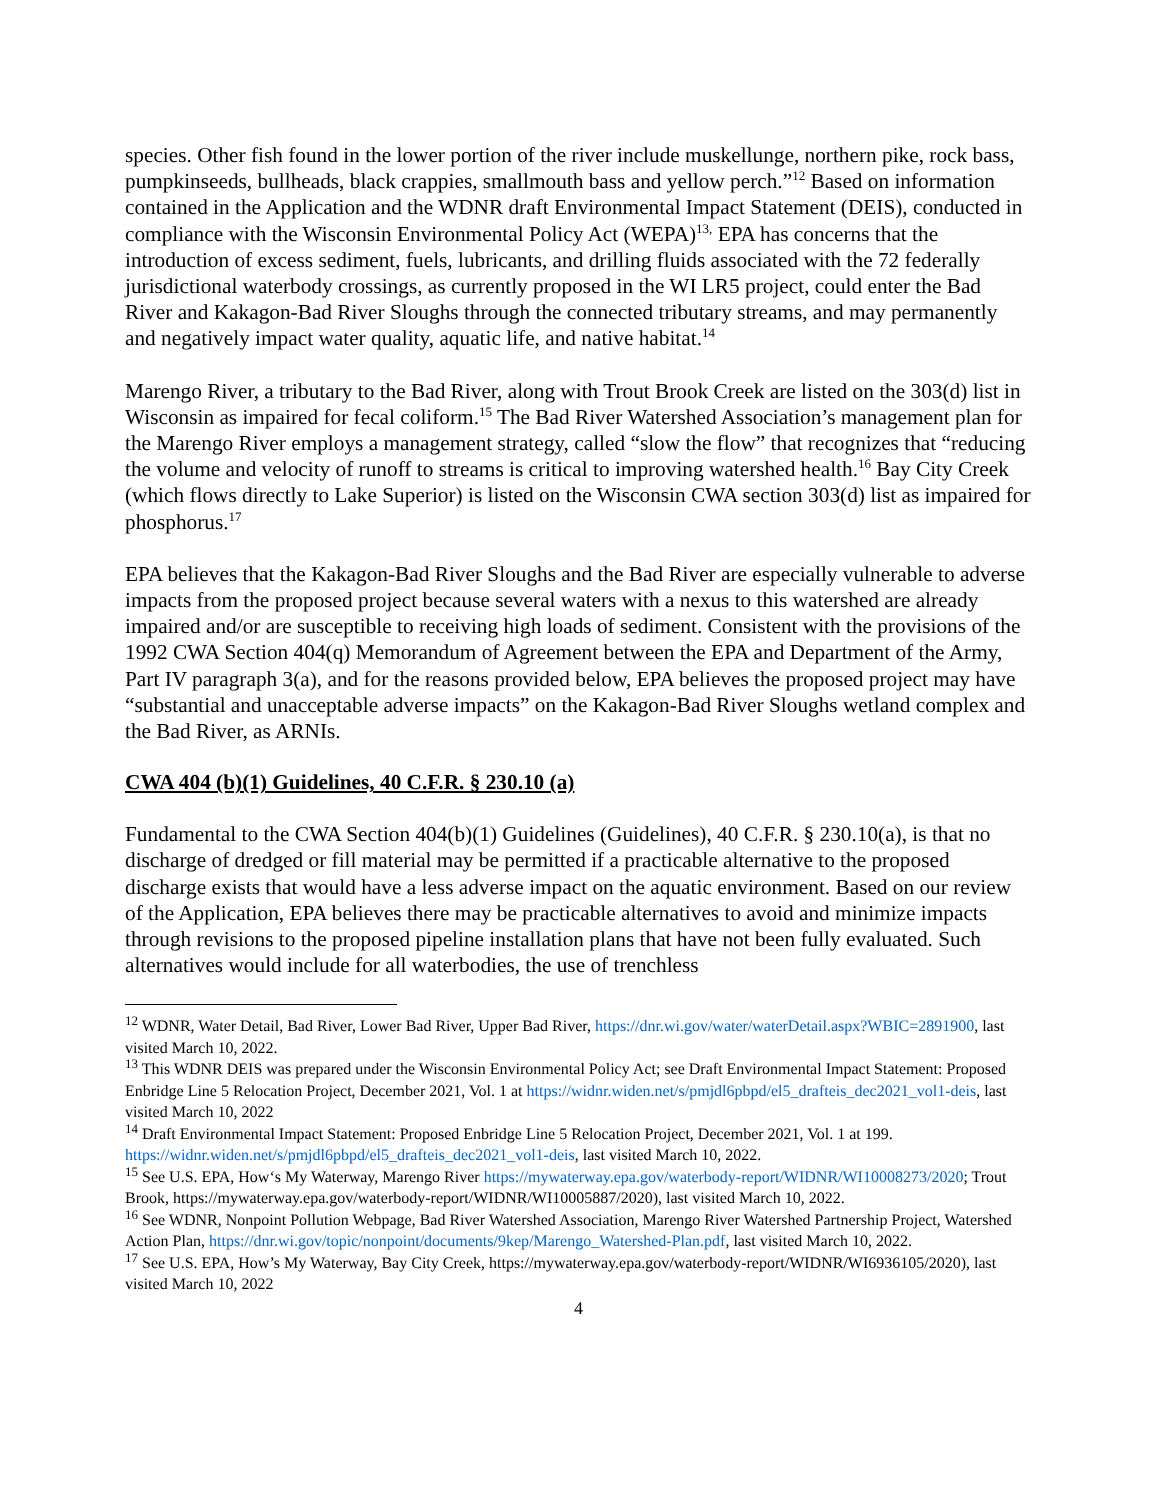species. Other fish found in the lower portion of the river include muskellunge, northern pike, rock bass, pumpkinseeds, bullheads, black crappies, smallmouth bass and yellow perch.”<sup>12</sup> Based on information contained in the Application and the WDNR draft Environmental Impact Statement (DEIS), conducted in compliance with the Wisconsin Environmental Policy Act (WEPA)<sup>13,</sup> EPA has concerns that the introduction of excess sediment, fuels, lubricants, and drilling fluids associated with the 72 federally jurisdictional waterbody crossings, as currently proposed in the WI LR5 project, could enter the Bad River and Kakagon-Bad River Sloughs through the connected tributary streams, and may permanently and negatively impact water quality, aquatic life, and native habitat.<sup>14</sup>
Marengo River, a tributary to the Bad River, along with Trout Brook Creek are listed on the 303(d) list in Wisconsin as impaired for fecal coliform.<sup>15</sup> The Bad River Watershed Association’s management plan for the Marengo River employs a management strategy, called “slow the flow” that recognizes that “reducing the volume and velocity of runoff to streams is critical to improving watershed health.<sup>16</sup> Bay City Creek (which flows directly to Lake Superior) is listed on the Wisconsin CWA section 303(d) list as impaired for phosphorus.<sup>17</sup>
EPA believes that the Kakagon-Bad River Sloughs and the Bad River are especially vulnerable to adverse impacts from the proposed project because several waters with a nexus to this watershed are already impaired and/or are susceptible to receiving high loads of sediment. Consistent with the provisions of the 1992 CWA Section 404(q) Memorandum of Agreement between the EPA and Department of the Army, Part IV paragraph 3(a), and for the reasons provided below, EPA believes the proposed project may have “substantial and unacceptable adverse impacts” on the Kakagon-Bad River Sloughs wetland complex and the Bad River, as ARNIs.
CWA 404 (b)(1) Guidelines, 40 C.F.R. § 230.10 (a)
Fundamental to the CWA Section 404(b)(1) Guidelines (Guidelines), 40 C.F.R. § 230.10(a), is that no discharge of dredged or fill material may be permitted if a practicable alternative to the proposed discharge exists that would have a less adverse impact on the aquatic environment. Based on our review of the Application, EPA believes there may be practicable alternatives to avoid and minimize impacts through revisions to the proposed pipeline installation plans that have not been fully evaluated. Such alternatives would include for all waterbodies, the use of trenchless
<sup>12</sup> WDNR, Water Detail, Bad River, Lower Bad River, Upper Bad River, https://dnr.wi.gov/water/waterDetail.aspx?WBIC=2891900, last visited March 10, 2022.
<sup>13</sup> This WDNR DEIS was prepared under the Wisconsin Environmental Policy Act; see Draft Environmental Impact Statement: Proposed Enbridge Line 5 Relocation Project, December 2021, Vol. 1 at https://widnr.widen.net/s/pmjdl6pbpd/el5_drafteis_dec2021_vol1-deis, last visited March 10, 2022
<sup>14</sup> Draft Environmental Impact Statement: Proposed Enbridge Line 5 Relocation Project, December 2021, Vol. 1 at 199. https://widnr.widen.net/s/pmjdl6pbpd/el5_drafteis_dec2021_vol1-deis, last visited March 10, 2022.
<sup>15</sup> See U.S. EPA, How‘s My Waterway, Marengo River https://mywaterway.epa.gov/waterbody-report/WIDNR/WI10008273/2020; Trout Brook, https://mywaterway.epa.gov/waterbody-report/WIDNR/WI10005887/2020), last visited March 10, 2022.
<sup>16</sup> See WDNR, Nonpoint Pollution Webpage, Bad River Watershed Association, Marengo River Watershed Partnership Project, Watershed Action Plan, https://dnr.wi.gov/topic/nonpoint/documents/9kep/Marengo_Watershed-Plan.pdf, last visited March 10, 2022.
<sup>17</sup> See U.S. EPA, How’s My Waterway, Bay City Creek, https://mywaterway.epa.gov/waterbody-report/WIDNR/WI6936105/2020), last visited March 10, 2022
4